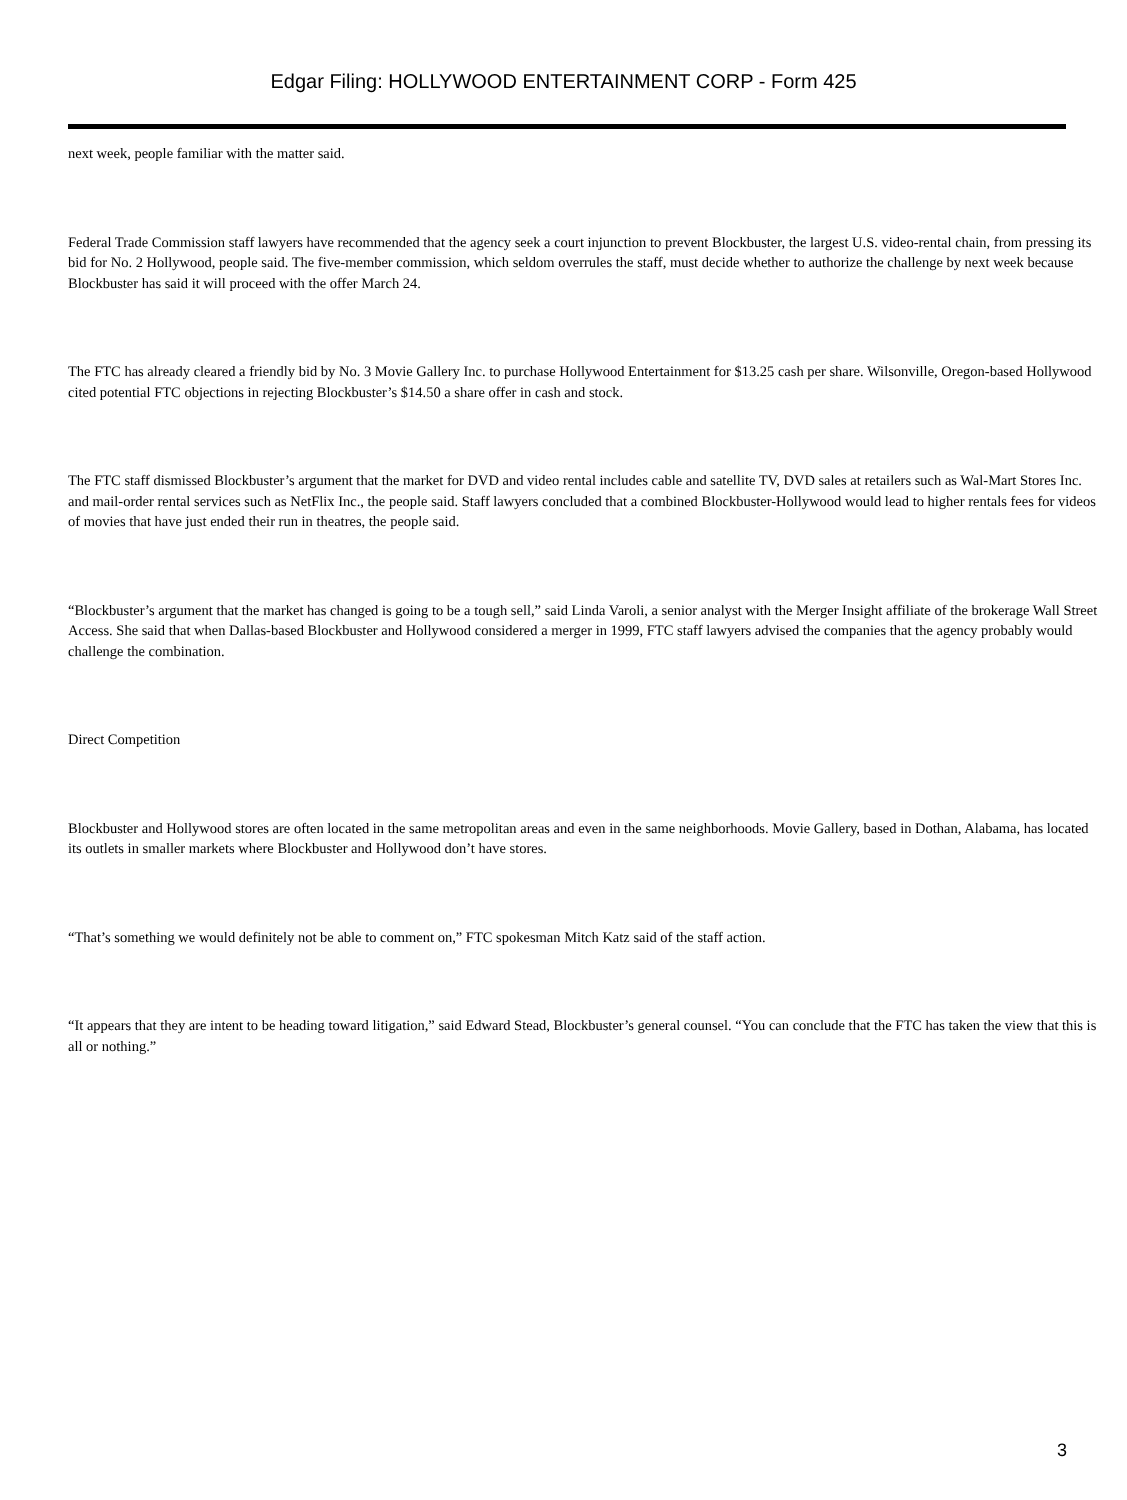Edgar Filing: HOLLYWOOD ENTERTAINMENT CORP - Form 425
next week, people familiar with the matter said.
Federal Trade Commission staff lawyers have recommended that the agency seek a court injunction to prevent Blockbuster, the largest U.S. video-rental chain, from pressing its bid for No. 2 Hollywood, people said. The five-member commission, which seldom overrules the staff, must decide whether to authorize the challenge by next week because Blockbuster has said it will proceed with the offer March 24.
The FTC has already cleared a friendly bid by No. 3 Movie Gallery Inc. to purchase Hollywood Entertainment for $13.25 cash per share. Wilsonville, Oregon-based Hollywood cited potential FTC objections in rejecting Blockbuster’s $14.50 a share offer in cash and stock.
The FTC staff dismissed Blockbuster’s argument that the market for DVD and video rental includes cable and satellite TV, DVD sales at retailers such as Wal-Mart Stores Inc. and mail-order rental services such as NetFlix Inc., the people said. Staff lawyers concluded that a combined Blockbuster-Hollywood would lead to higher rentals fees for videos of movies that have just ended their run in theatres, the people said.
“Blockbuster’s argument that the market has changed is going to be a tough sell,” said Linda Varoli, a senior analyst with the Merger Insight affiliate of the brokerage Wall Street Access. She said that when Dallas-based Blockbuster and Hollywood considered a merger in 1999, FTC staff lawyers advised the companies that the agency probably would challenge the combination.
Direct Competition
Blockbuster and Hollywood stores are often located in the same metropolitan areas and even in the same neighborhoods. Movie Gallery, based in Dothan, Alabama, has located its outlets in smaller markets where Blockbuster and Hollywood don’t have stores.
“That’s something we would definitely not be able to comment on,” FTC spokesman Mitch Katz said of the staff action.
“It appears that they are intent to be heading toward litigation,” said Edward Stead, Blockbuster’s general counsel. “You can conclude that the FTC has taken the view that this is all or nothing.”
3